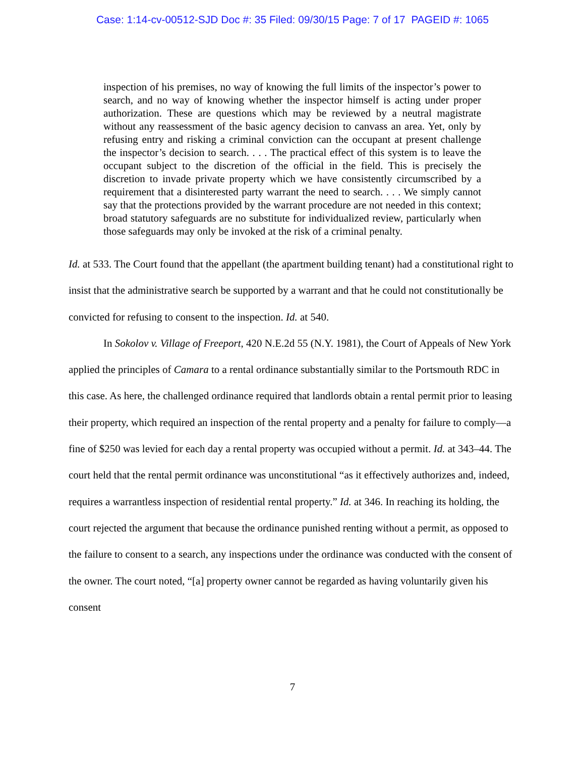Case: 1:14-cv-00512-SJD Doc #: 35 Filed: 09/30/15 Page: 7 of 17 PAGEID #: 1065
inspection of his premises, no way of knowing the full limits of the inspector’s power to search, and no way of knowing whether the inspector himself is acting under proper authorization. These are questions which may be reviewed by a neutral magistrate without any reassessment of the basic agency decision to canvass an area. Yet, only by refusing entry and risking a criminal conviction can the occupant at present challenge the inspector’s decision to search. . . . The practical effect of this system is to leave the occupant subject to the discretion of the official in the field. This is precisely the discretion to invade private property which we have consistently circumscribed by a requirement that a disinterested party warrant the need to search. . . . We simply cannot say that the protections provided by the warrant procedure are not needed in this context; broad statutory safeguards are no substitute for individualized review, particularly when those safeguards may only be invoked at the risk of a criminal penalty.
Id. at 533. The Court found that the appellant (the apartment building tenant) had a constitutional right to insist that the administrative search be supported by a warrant and that he could not constitutionally be convicted for refusing to consent to the inspection. Id. at 540.
In Sokolov v. Village of Freeport, 420 N.E.2d 55 (N.Y. 1981), the Court of Appeals of New York applied the principles of Camara to a rental ordinance substantially similar to the Portsmouth RDC in this case. As here, the challenged ordinance required that landlords obtain a rental permit prior to leasing their property, which required an inspection of the rental property and a penalty for failure to comply—a fine of $250 was levied for each day a rental property was occupied without a permit. Id. at 343–44. The court held that the rental permit ordinance was unconstitutional “as it effectively authorizes and, indeed, requires a warrantless inspection of residential rental property.” Id. at 346. In reaching its holding, the court rejected the argument that because the ordinance punished renting without a permit, as opposed to the failure to consent to a search, any inspections under the ordinance was conducted with the consent of the owner. The court noted, “[a] property owner cannot be regarded as having voluntarily given his consent
7